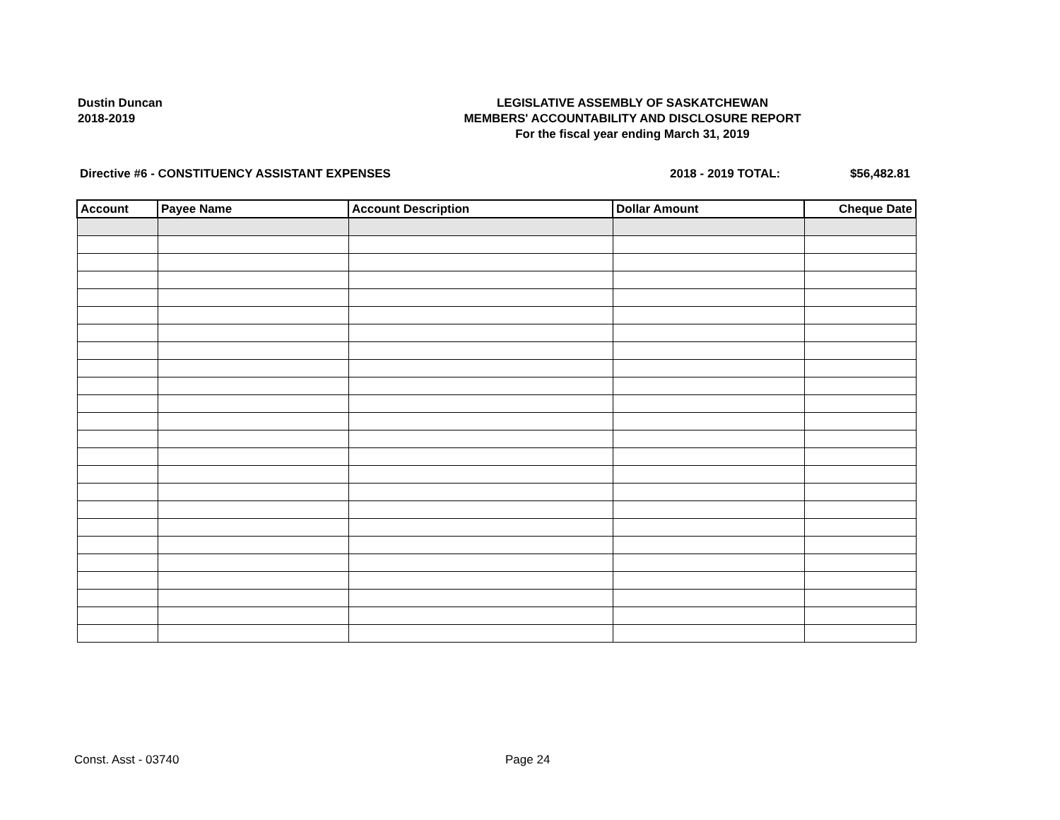Dustin Duncan
2018-2019
LEGISLATIVE ASSEMBLY OF SASKATCHEWAN
MEMBERS' ACCOUNTABILITY AND DISCLOSURE REPORT
For the fiscal year ending March 31, 2019
Directive #6 - CONSTITUENCY ASSISTANT EXPENSES
2018 - 2019 TOTAL: $56,482.81
| Account | Payee Name | Account Description | Dollar Amount | Cheque Date |
| --- | --- | --- | --- | --- |
Const. Asst - 03740 Page 24